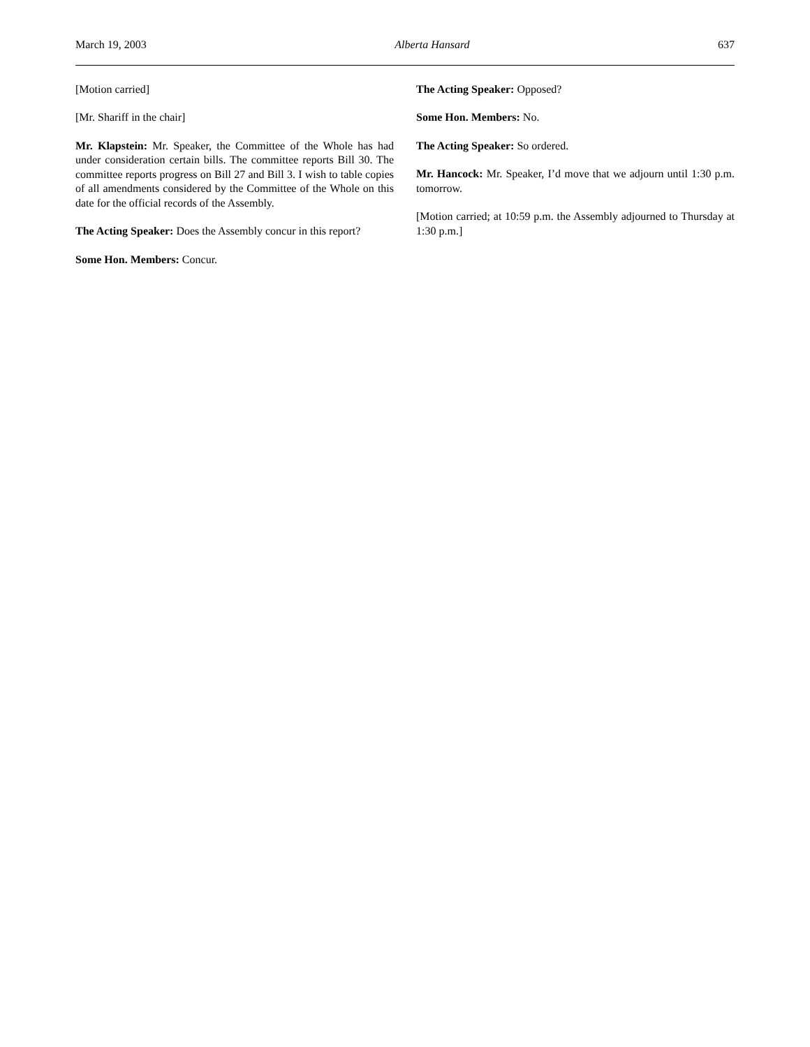March 19, 2003 Alberta Hansard 637
[Motion carried]
[Mr. Shariff in the chair]
Mr. Klapstein: Mr. Speaker, the Committee of the Whole has had under consideration certain bills. The committee reports Bill 30. The committee reports progress on Bill 27 and Bill 3. I wish to table copies of all amendments considered by the Committee of the Whole on this date for the official records of the Assembly.
The Acting Speaker: Does the Assembly concur in this report?
Some Hon. Members: Concur.
The Acting Speaker: Opposed?
Some Hon. Members: No.
The Acting Speaker: So ordered.
Mr. Hancock: Mr. Speaker, I’d move that we adjourn until 1:30 p.m. tomorrow.
[Motion carried; at 10:59 p.m. the Assembly adjourned to Thursday at 1:30 p.m.]